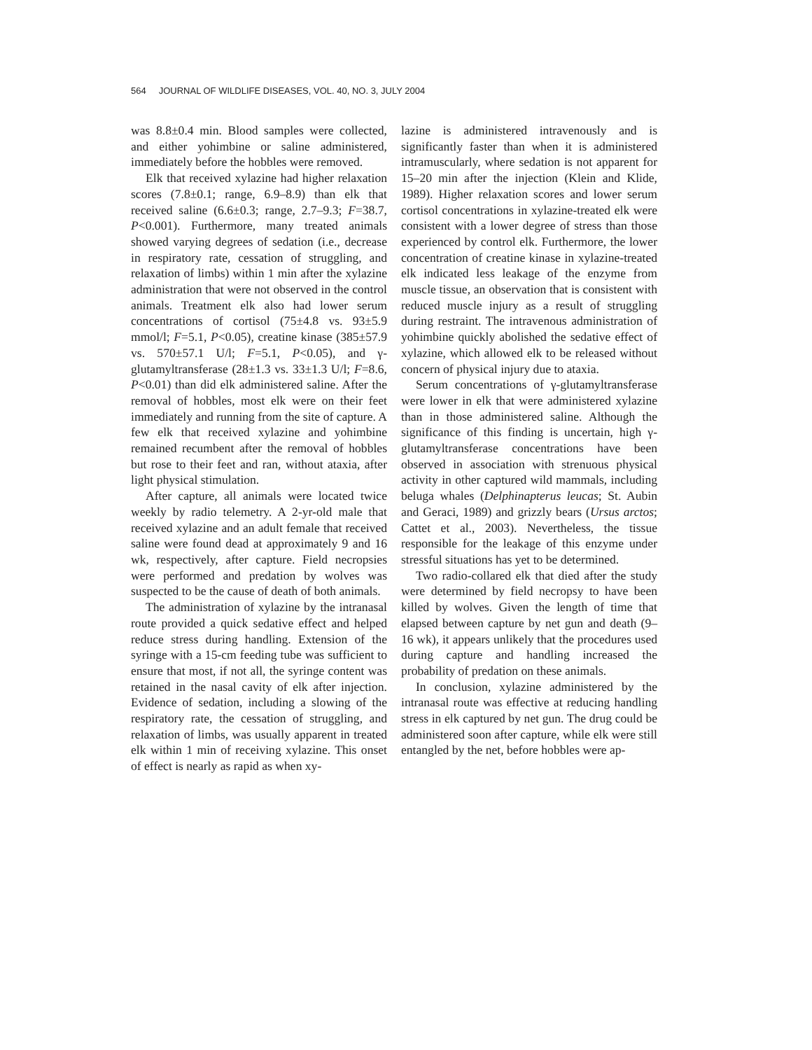564 JOURNAL OF WILDLIFE DISEASES, VOL. 40, NO. 3, JULY 2004
was 8.8±0.4 min. Blood samples were collected, and either yohimbine or saline administered, immediately before the hobbles were removed.
Elk that received xylazine had higher relaxation scores (7.8±0.1; range, 6.9–8.9) than elk that received saline (6.6±0.3; range, 2.7–9.3; F=38.7, P<0.001). Furthermore, many treated animals showed varying degrees of sedation (i.e., decrease in respiratory rate, cessation of struggling, and relaxation of limbs) within 1 min after the xylazine administration that were not observed in the control animals. Treatment elk also had lower serum concentrations of cortisol (75±4.8 vs. 93±5.9 mmol/l; F=5.1, P<0.05), creatine kinase (385±57.9 vs. 570±57.1 U/l; F=5.1, P<0.05), and γ-glutamyltransferase (28±1.3 vs. 33±1.3 U/l; F=8.6, P<0.01) than did elk administered saline. After the removal of hobbles, most elk were on their feet immediately and running from the site of capture. A few elk that received xylazine and yohimbine remained recumbent after the removal of hobbles but rose to their feet and ran, without ataxia, after light physical stimulation.
After capture, all animals were located twice weekly by radio telemetry. A 2-yr-old male that received xylazine and an adult female that received saline were found dead at approximately 9 and 16 wk, respectively, after capture. Field necropsies were performed and predation by wolves was suspected to be the cause of death of both animals.
The administration of xylazine by the intranasal route provided a quick sedative effect and helped reduce stress during handling. Extension of the syringe with a 15-cm feeding tube was sufficient to ensure that most, if not all, the syringe content was retained in the nasal cavity of elk after injection. Evidence of sedation, including a slowing of the respiratory rate, the cessation of struggling, and relaxation of limbs, was usually apparent in treated elk within 1 min of receiving xylazine. This onset of effect is nearly as rapid as when xy-
lazine is administered intravenously and is significantly faster than when it is administered intramuscularly, where sedation is not apparent for 15–20 min after the injection (Klein and Klide, 1989). Higher relaxation scores and lower serum cortisol concentrations in xylazine-treated elk were consistent with a lower degree of stress than those experienced by control elk. Furthermore, the lower concentration of creatine kinase in xylazine-treated elk indicated less leakage of the enzyme from muscle tissue, an observation that is consistent with reduced muscle injury as a result of struggling during restraint. The intravenous administration of yohimbine quickly abolished the sedative effect of xylazine, which allowed elk to be released without concern of physical injury due to ataxia.
Serum concentrations of γ-glutamyltransferase were lower in elk that were administered xylazine than in those administered saline. Although the significance of this finding is uncertain, high γ-glutamyltransferase concentrations have been observed in association with strenuous physical activity in other captured wild mammals, including beluga whales (Delphinapterus leucas; St. Aubin and Geraci, 1989) and grizzly bears (Ursus arctos; Cattet et al., 2003). Nevertheless, the tissue responsible for the leakage of this enzyme under stressful situations has yet to be determined.
Two radio-collared elk that died after the study were determined by field necropsy to have been killed by wolves. Given the length of time that elapsed between capture by net gun and death (9–16 wk), it appears unlikely that the procedures used during capture and handling increased the probability of predation on these animals.
In conclusion, xylazine administered by the intranasal route was effective at reducing handling stress in elk captured by net gun. The drug could be administered soon after capture, while elk were still entangled by the net, before hobbles were ap-